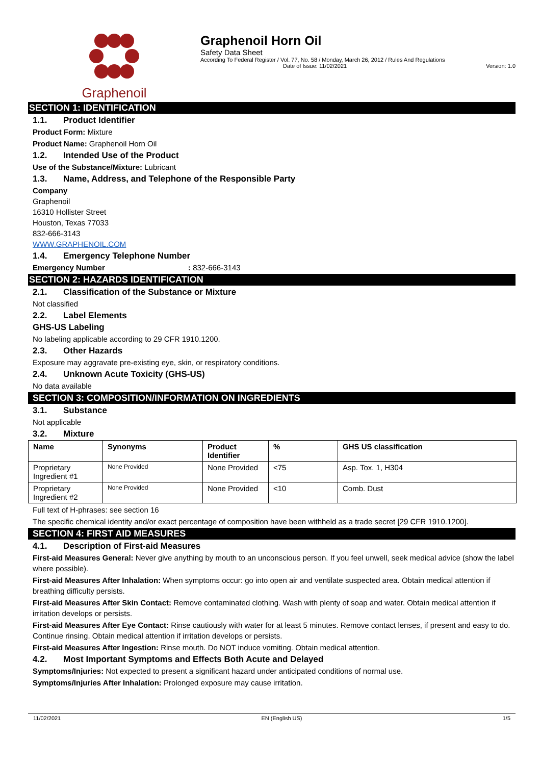Graphenoil Graphenoil Horn Oil
Safety Data Sheet
According To Federal Register / Vol. 77, No. 58 / Monday, March 26, 2012 / Rules And Regulations
Date of Issue: 11/02/2021 Version: 1.0
SECTION 1: IDENTIFICATION
1.1. Product Identifier
Product Form: Mixture
Product Name: Graphenoil Horn Oil
1.2. Intended Use of the Product
Use of the Substance/Mixture: Lubricant
1.3. Name, Address, and Telephone of the Responsible Party
Company
Graphenoil
16310 Hollister Street
Houston, Texas 77033
832-666-3143
WWW.GRAPHENOIL.COM
1.4. Emergency Telephone Number
Emergency Number: 832-666-3143
SECTION 2: HAZARDS IDENTIFICATION
2.1. Classification of the Substance or Mixture
Not classified
2.2. Label Elements
GHS-US Labeling
No labeling applicable according to 29 CFR 1910.1200.
2.3. Other Hazards
Exposure may aggravate pre-existing eye, skin, or respiratory conditions.
2.4. Unknown Acute Toxicity (GHS-US)
No data available
SECTION 3: COMPOSITION/INFORMATION ON INGREDIENTS
3.1. Substance
Not applicable
3.2. Mixture
| Name | Synonyms | Product Identifier | % | GHS US classification |
| --- | --- | --- | --- | --- |
| Proprietary Ingredient #1 | None Provided | None Provided | <75 | Asp. Tox. 1, H304 |
| Proprietary Ingredient #2 | None Provided | None Provided | <10 | Comb. Dust |
Full text of H-phrases: see section 16
The specific chemical identity and/or exact percentage of composition have been withheld as a trade secret [29 CFR 1910.1200].
SECTION 4: FIRST AID MEASURES
4.1. Description of First-aid Measures
First-aid Measures General: Never give anything by mouth to an unconscious person. If you feel unwell, seek medical advice (show the label where possible).
First-aid Measures After Inhalation: When symptoms occur: go into open air and ventilate suspected area. Obtain medical attention if breathing difficulty persists.
First-aid Measures After Skin Contact: Remove contaminated clothing. Wash with plenty of soap and water. Obtain medical attention if irritation develops or persists.
First-aid Measures After Eye Contact: Rinse cautiously with water for at least 5 minutes. Remove contact lenses, if present and easy to do. Continue rinsing. Obtain medical attention if irritation develops or persists.
First-aid Measures After Ingestion: Rinse mouth. Do NOT induce vomiting. Obtain medical attention.
4.2. Most Important Symptoms and Effects Both Acute and Delayed
Symptoms/Injuries: Not expected to present a significant hazard under anticipated conditions of normal use.
Symptoms/Injuries After Inhalation: Prolonged exposure may cause irritation.
11/02/2021 EN (English US) 1/5